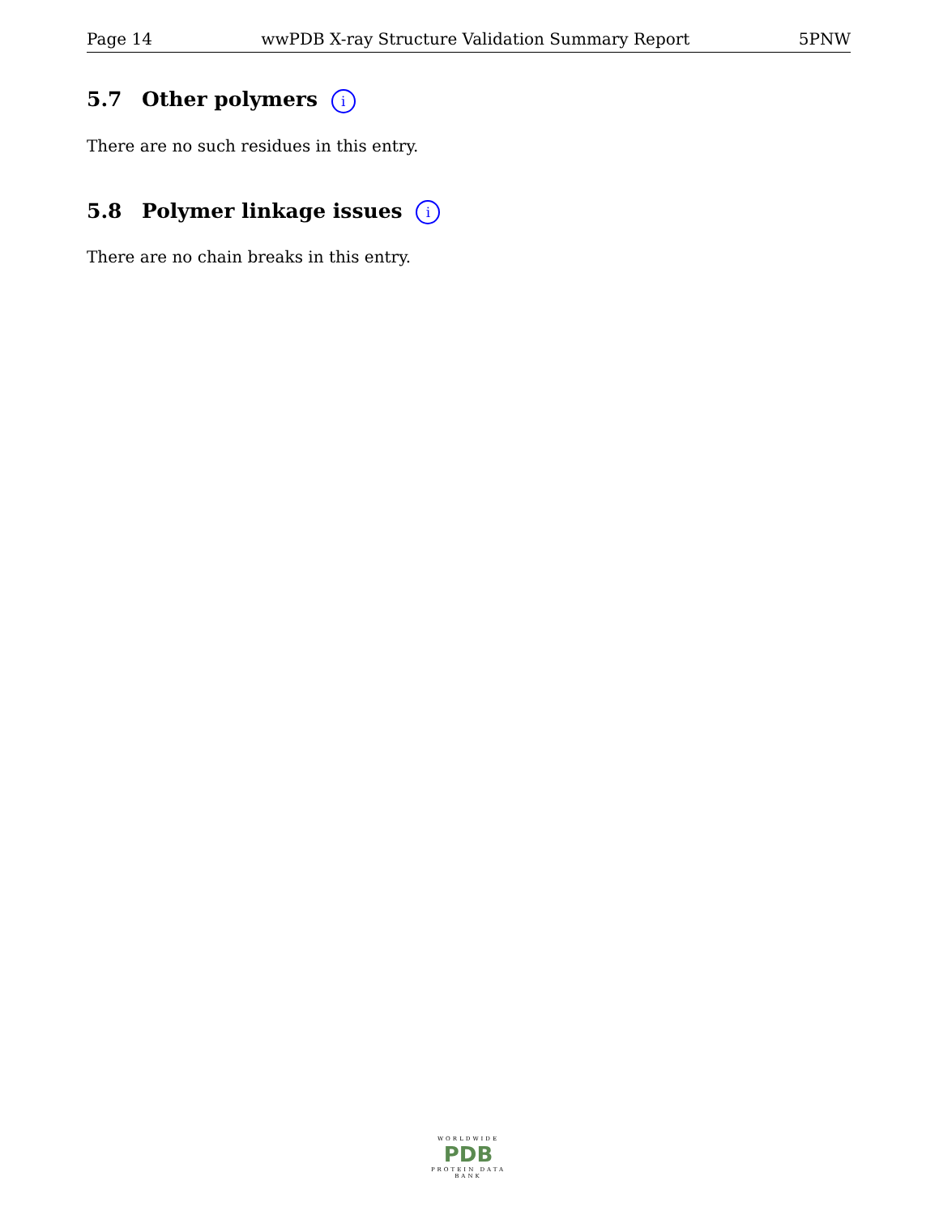Page 14 wwPDB X-ray Structure Validation Summary Report 5PNW
5.7 Other polymers i
There are no such residues in this entry.
5.8 Polymer linkage issues i
There are no chain breaks in this entry.
WORLDWIDE
PDB
PROTEIN DATA BANK